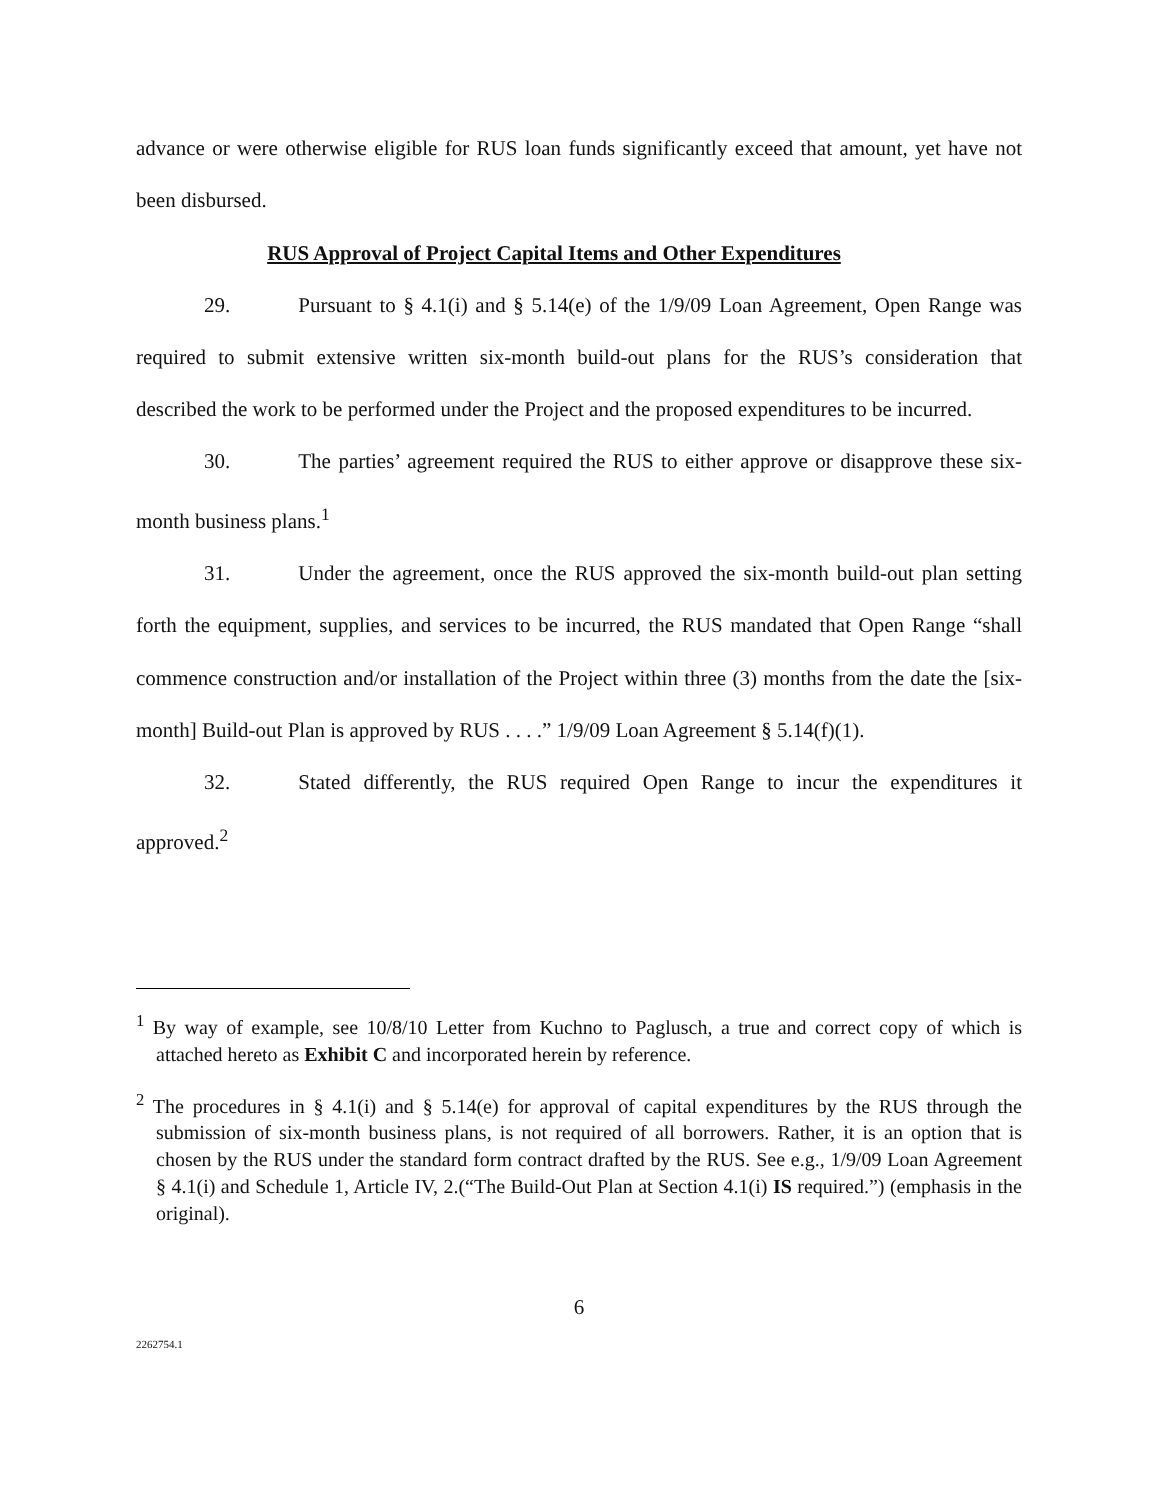advance or were otherwise eligible for RUS loan funds significantly exceed that amount, yet have not been disbursed.
RUS Approval of Project Capital Items and Other Expenditures
29. Pursuant to § 4.1(i) and § 5.14(e) of the 1/9/09 Loan Agreement, Open Range was required to submit extensive written six-month build-out plans for the RUS’s consideration that described the work to be performed under the Project and the proposed expenditures to be incurred.
30. The parties’ agreement required the RUS to either approve or disapprove these six-month business plans.<sup>1</sup>
31. Under the agreement, once the RUS approved the six-month build-out plan setting forth the equipment, supplies, and services to be incurred, the RUS mandated that Open Range “shall commence construction and/or installation of the Project within three (3) months from the date the [six-month] Build-out Plan is approved by RUS . . . .” 1/9/09 Loan Agreement § 5.14(f)(1).
32. Stated differently, the RUS required Open Range to incur the expenditures it approved.<sup>2</sup>
<sup>1</sup> By way of example, see 10/8/10 Letter from Kuchno to Paglusch, a true and correct copy of which is attached hereto as Exhibit C and incorporated herein by reference.
<sup>2</sup> The procedures in § 4.1(i) and § 5.14(e) for approval of capital expenditures by the RUS through the submission of six-month business plans, is not required of all borrowers. Rather, it is an option that is chosen by the RUS under the standard form contract drafted by the RUS. See e.g., 1/9/09 Loan Agreement § 4.1(i) and Schedule 1, Article IV, 2.(“The Build-Out Plan at Section 4.1(i) IS required.”) (emphasis in the original).
6
2262754.1